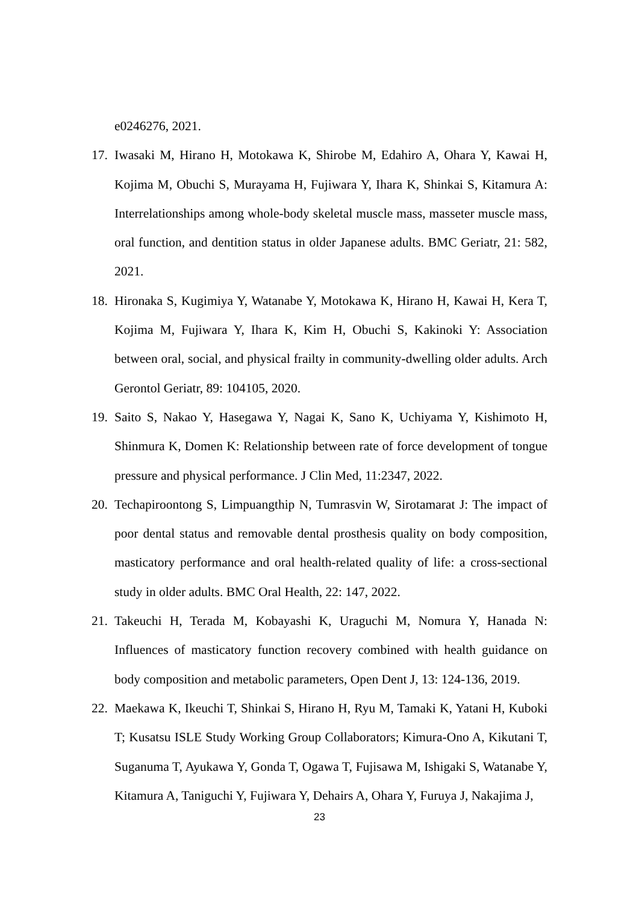e0246276, 2021.
17. Iwasaki M, Hirano H, Motokawa K, Shirobe M, Edahiro A, Ohara Y, Kawai H, Kojima M, Obuchi S, Murayama H, Fujiwara Y, Ihara K, Shinkai S, Kitamura A: Interrelationships among whole-body skeletal muscle mass, masseter muscle mass, oral function, and dentition status in older Japanese adults. BMC Geriatr, 21: 582, 2021.
18. Hironaka S, Kugimiya Y, Watanabe Y, Motokawa K, Hirano H, Kawai H, Kera T, Kojima M, Fujiwara Y, Ihara K, Kim H, Obuchi S, Kakinoki Y: Association between oral, social, and physical frailty in community-dwelling older adults. Arch Gerontol Geriatr, 89: 104105, 2020.
19. Saito S, Nakao Y, Hasegawa Y, Nagai K, Sano K, Uchiyama Y, Kishimoto H, Shinmura K, Domen K: Relationship between rate of force development of tongue pressure and physical performance. J Clin Med, 11:2347, 2022.
20. Techapiroontong S, Limpuangthip N, Tumrasvin W, Sirotamarat J: The impact of poor dental status and removable dental prosthesis quality on body composition, masticatory performance and oral health-related quality of life: a cross-sectional study in older adults. BMC Oral Health, 22: 147, 2022.
21. Takeuchi H, Terada M, Kobayashi K, Uraguchi M, Nomura Y, Hanada N: Influences of masticatory function recovery combined with health guidance on body composition and metabolic parameters, Open Dent J, 13: 124-136, 2019.
22. Maekawa K, Ikeuchi T, Shinkai S, Hirano H, Ryu M, Tamaki K, Yatani H, Kuboki T; Kusatsu ISLE Study Working Group Collaborators; Kimura-Ono A, Kikutani T, Suganuma T, Ayukawa Y, Gonda T, Ogawa T, Fujisawa M, Ishigaki S, Watanabe Y, Kitamura A, Taniguchi Y, Fujiwara Y, Dehairs A, Ohara Y, Furuya J, Nakajima J,
23